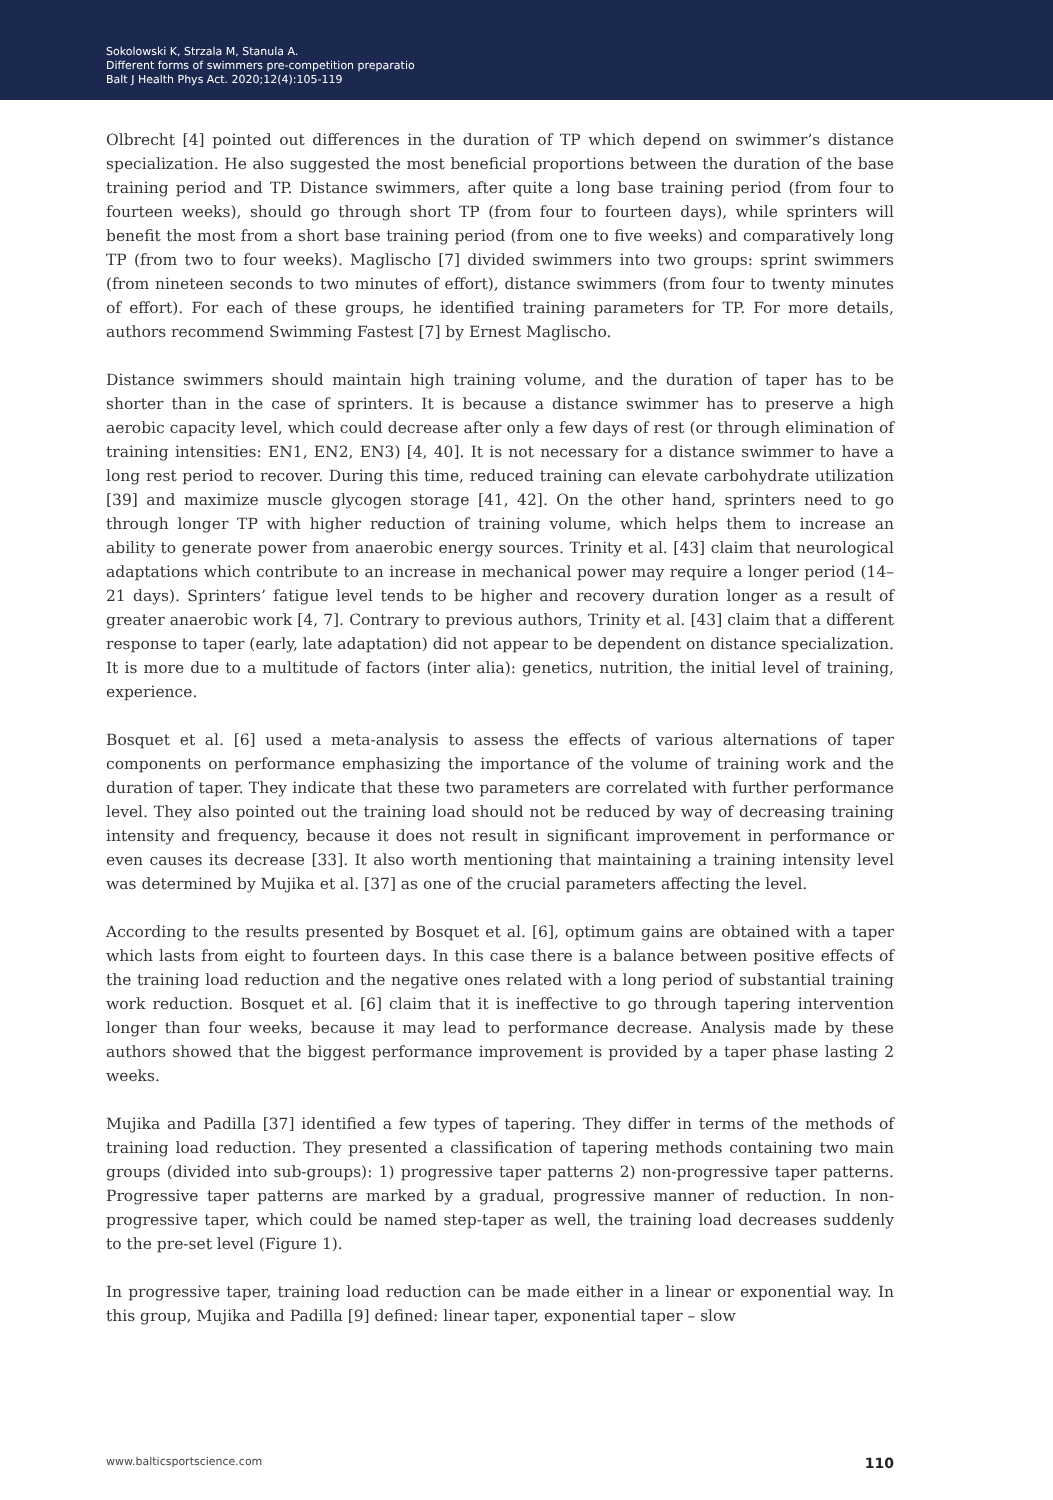Sokolowski K, Strzala M, Stanula A.
Different forms of swimmers pre-competition preparatio
Balt J Health Phys Act. 2020;12(4):105-119
Olbrecht [4] pointed out differences in the duration of TP which depend on swimmer’s distance specialization. He also suggested the most beneficial proportions between the duration of the base training period and TP. Distance swimmers, after quite a long base training period (from four to fourteen weeks), should go through short TP (from four to fourteen days), while sprinters will benefit the most from a short base training period (from one to five weeks) and comparatively long TP (from two to four weeks). Maglischo [7] divided swimmers into two groups: sprint swimmers (from nineteen seconds to two minutes of effort), distance swimmers (from four to twenty minutes of effort). For each of these groups, he identified training parameters for TP. For more details, authors recommend Swimming Fastest [7] by Ernest Maglischo.
Distance swimmers should maintain high training volume, and the duration of taper has to be shorter than in the case of sprinters. It is because a distance swimmer has to preserve a high aerobic capacity level, which could decrease after only a few days of rest (or through elimination of training intensities: EN1, EN2, EN3) [4, 40]. It is not necessary for a distance swimmer to have a long rest period to recover. During this time, reduced training can elevate carbohydrate utilization [39] and maximize muscle glycogen storage [41, 42]. On the other hand, sprinters need to go through longer TP with higher reduction of training volume, which helps them to increase an ability to generate power from anaerobic energy sources. Trinity et al. [43] claim that neurological adaptations which contribute to an increase in mechanical power may require a longer period (14–21 days). Sprinters’ fatigue level tends to be higher and recovery duration longer as a result of greater anaerobic work [4, 7]. Contrary to previous authors, Trinity et al. [43] claim that a different response to taper (early, late adaptation) did not appear to be dependent on distance specialization. It is more due to a multitude of factors (inter alia): genetics, nutrition, the initial level of training, experience.
Bosquet et al. [6] used a meta-analysis to assess the effects of various alternations of taper components on performance emphasizing the importance of the volume of training work and the duration of taper. They indicate that these two parameters are correlated with further performance level. They also pointed out the training load should not be reduced by way of decreasing training intensity and frequency, because it does not result in significant improvement in performance or even causes its decrease [33]. It also worth mentioning that maintaining a training intensity level was determined by Mujika et al. [37] as one of the crucial parameters affecting the level.
According to the results presented by Bosquet et al. [6], optimum gains are obtained with a taper which lasts from eight to fourteen days. In this case there is a balance between positive effects of the training load reduction and the negative ones related with a long period of substantial training work reduction. Bosquet et al. [6] claim that it is ineffective to go through tapering intervention longer than four weeks, because it may lead to performance decrease. Analysis made by these authors showed that the biggest performance improvement is provided by a taper phase lasting 2 weeks.
Mujika and Padilla [37] identified a few types of tapering. They differ in terms of the methods of training load reduction. They presented a classification of tapering methods containing two main groups (divided into sub-groups): 1) progressive taper patterns 2) non-progressive taper patterns. Progressive taper patterns are marked by a gradual, progressive manner of reduction. In non-progressive taper, which could be named step-taper as well, the training load decreases suddenly to the pre-set level (Figure 1).
In progressive taper, training load reduction can be made either in a linear or exponential way. In this group, Mujika and Padilla [9] defined: linear taper, exponential taper – slow
www.balticsportscience.com 110